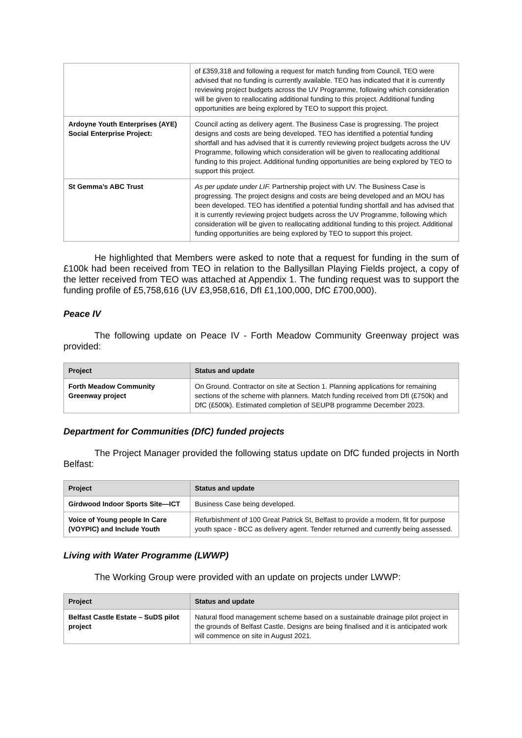| | of £359,318 and following a request for match funding from Council, TEO were advised that no funding is currently available. TEO has indicated that it is currently reviewing project budgets across the UV Programme, following which consideration will be given to reallocating additional funding to this project. Additional funding opportunities are being explored by TEO to support this project. |
| Ardoyne Youth Enterprises (AYE) Social Enterprise Project: | Council acting as delivery agent. The Business Case is progressing. The project designs and costs are being developed. TEO has identified a potential funding shortfall and has advised that it is currently reviewing project budgets across the UV Programme, following which consideration will be given to reallocating additional funding to this project. Additional funding opportunities are being explored by TEO to support this project. |
| St Gemma’s ABC Trust | As per update under LIF. Partnership project with UV. The Business Case is progressing. The project designs and costs are being developed and an MOU has been developed. TEO has identified a potential funding shortfall and has advised that it is currently reviewing project budgets across the UV Programme, following which consideration will be given to reallocating additional funding to this project. Additional funding opportunities are being explored by TEO to support this project. |
He highlighted that Members were asked to note that a request for funding in the sum of £100k had been received from TEO in relation to the Ballysillan Playing Fields project, a copy of the letter received from TEO was attached at Appendix 1. The funding request was to support the funding profile of £5,758,616 (UV £3,958,616, DfI £1,100,000, DfC £700,000).
Peace IV
The following update on Peace IV - Forth Meadow Community Greenway project was provided:
| Project | Status and update |
| --- | --- |
| Forth Meadow Community Greenway project | On Ground. Contractor on site at Section 1. Planning applications for remaining sections of the scheme with planners. Match funding received from DfI (£750k) and DfC (£500k). Estimated completion of SEUPB programme December 2023. |
Department for Communities (DfC) funded projects
The Project Manager provided the following status update on DfC funded projects in North Belfast:
| Project | Status and update |
| --- | --- |
| Girdwood Indoor Sports Site—ICT | Business Case being developed. |
| Voice of Young people In Care (VOYPIC) and Include Youth | Refurbishment of 100 Great Patrick St, Belfast to provide a modern, fit for purpose youth space - BCC as delivery agent. Tender returned and currently being assessed. |
Living with Water Programme (LWWP)
The Working Group were provided with an update on projects under LWWP:
| Project | Status and update |
| --- | --- |
| Belfast Castle Estate – SuDS pilot project | Natural flood management scheme based on a sustainable drainage pilot project in the grounds of Belfast Castle. Designs are being finalised and it is anticipated work will commence on site in August 2021. |